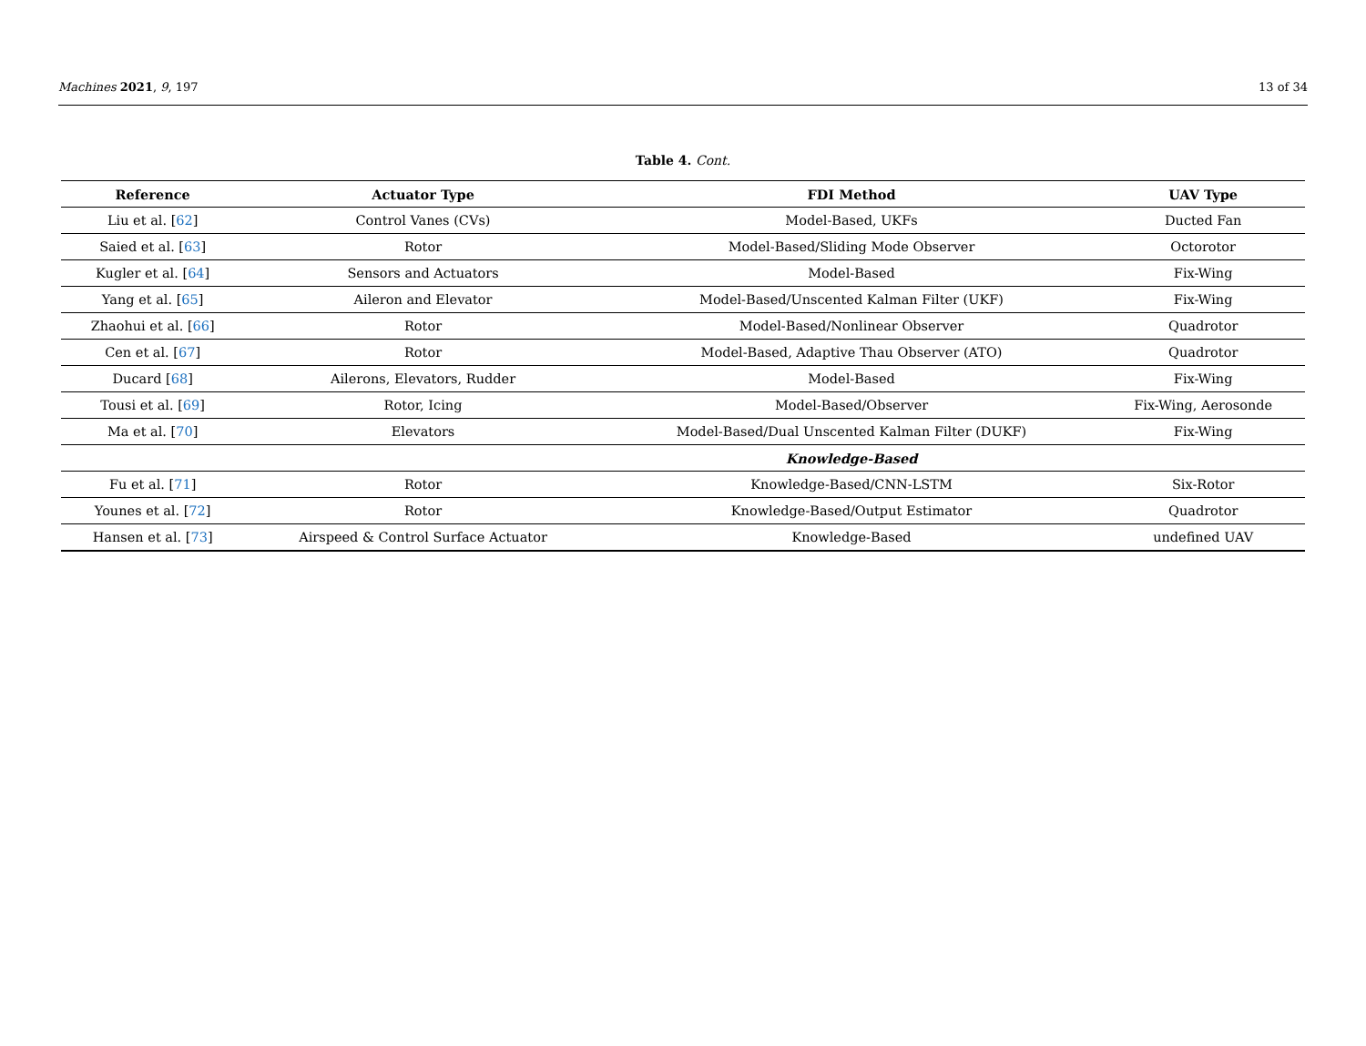Machines 2021, 9, 197 13 of 34
Table 4. Cont.
| Reference | Actuator Type | FDI Method | UAV Type |
| --- | --- | --- | --- |
| Liu et al. [ 62 ] | Control Vanes (CVs) | Model-Based, UKFs | Ducted Fan |
| Saied et al. [ 63 ] | Rotor | Model-Based/Sliding Mode Observer | Octorotor |
| Kugler et al. [ 64 ] | Sensors and Actuators | Model-Based | Fix-Wing |
| Yang et al. [ 65 ] | Aileron and Elevator | Model-Based/Unscented Kalman Filter (UKF) | Fix-Wing |
| Zhaohui et al. [ 66 ] | Rotor | Model-Based/Nonlinear Observer | Quadrotor |
| Cen et al. [ 67 ] | Rotor | Model-Based, Adaptive Thau Observer (ATO) | Quadrotor |
| Ducard [ 68 ] | Ailerons, Elevators, Rudder | Model-Based | Fix-Wing |
| Tousi et al. [ 69 ] | Rotor, Icing | Model-Based/Observer | Fix-Wing, Aerosonde |
| Ma et al. [ 70 ] | Elevators | Model-Based/Dual Unscented Kalman Filter (DUKF) | Fix-Wing |
| | | Knowledge-Based | |
| Fu et al. [ 71 ] | Rotor | Knowledge-Based/CNN-LSTM | Six-Rotor |
| Younes et al. [ 72 ] | Rotor | Knowledge-Based/Output Estimator | Quadrotor |
| Hansen et al. [ 73 ] | Airspeed & Control Surface Actuator | Knowledge-Based | undefined UAV |